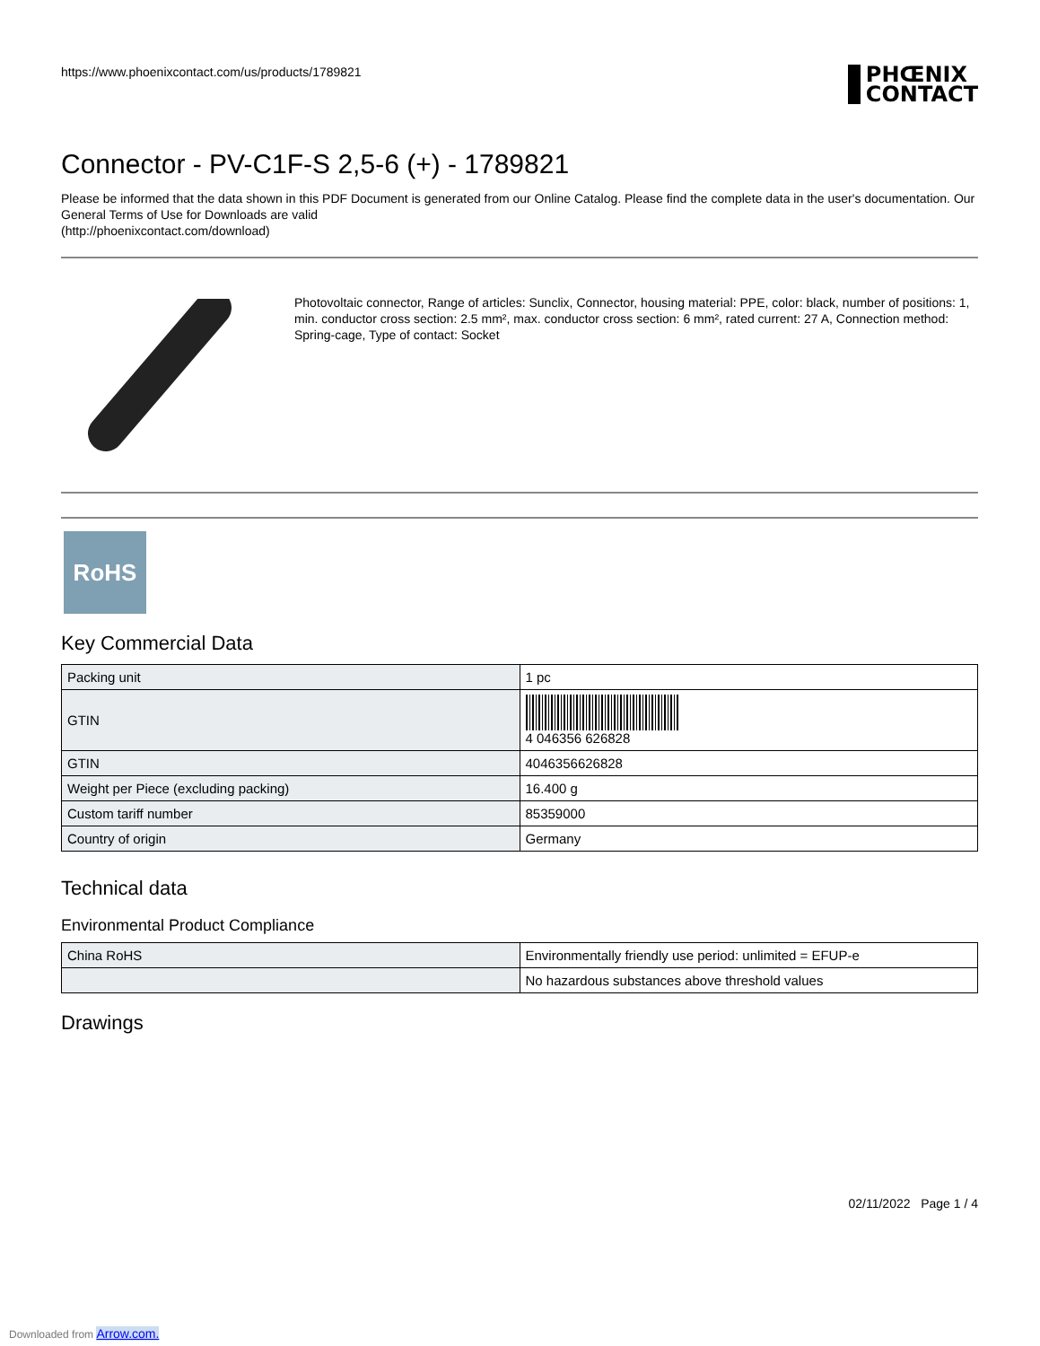https://www.phoenixcontact.com/us/products/1789821
PHŒNIX
CONTACT
Connector - PV-C1F-S 2,5-6 (+) - 1789821
Please be informed that the data shown in this PDF Document is generated from our Online Catalog. Please find the complete data in the user's documentation. Our General Terms of Use for Downloads are valid
(http://phoenixcontact.com/download)
Photovoltaic connector, Range of articles: Sunclix, Connector, housing material: PPE, color: black, number of positions: 1, min. conductor cross section: 2.5 mm², max. conductor cross section: 6 mm², rated current: 27 A, Connection method: Spring-cage, Type of contact: Socket
RoHS
Key Commercial Data
| Packing unit | 1 pc |
| GTIN | 4 046356 626828 |
| GTIN | 4046356626828 |
| Weight per Piece (excluding packing) | 16.400 g |
| Custom tariff number | 85359000 |
| Country of origin | Germany |
Technical data
Environmental Product Compliance
| China RoHS | Environmentally friendly use period: unlimited = EFUP-e |
| | No hazardous substances above threshold values |
Drawings
02/11/2022 Page 1 / 4
Downloaded from Arrow.com.